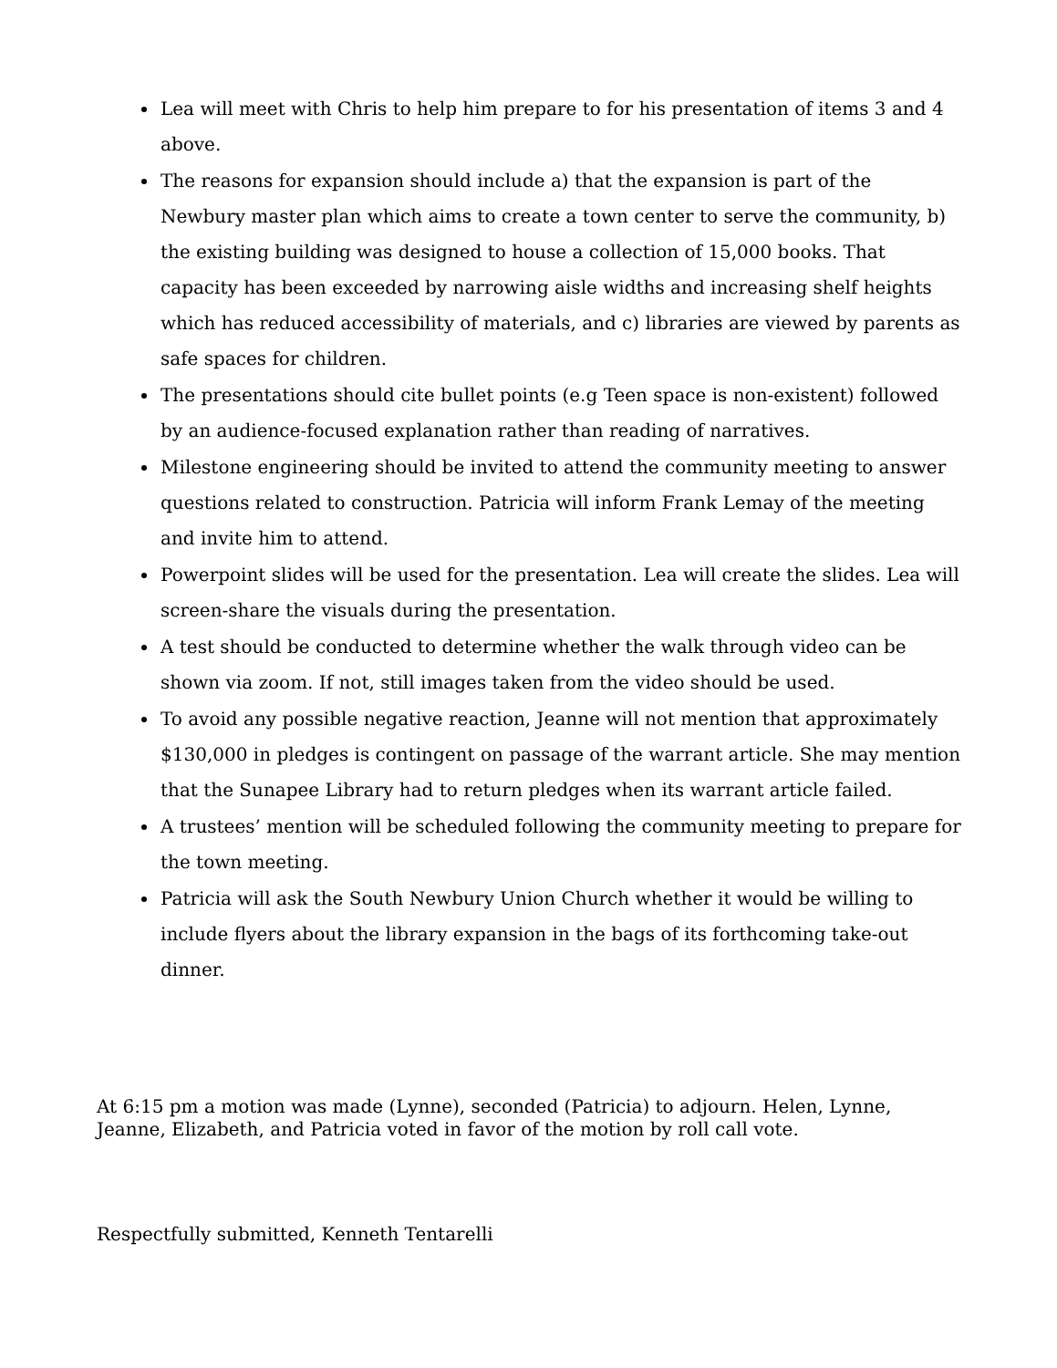Lea will meet with Chris to help him prepare to for his presentation of items 3 and 4 above.
The reasons for expansion should include a) that the expansion is part of the Newbury master plan which aims to create a town center to serve the community, b) the existing building was designed to house a collection of 15,000 books. That capacity has been exceeded by narrowing aisle widths and increasing shelf heights which has reduced accessibility of materials, and c) libraries are viewed by parents as safe spaces for children.
The presentations should cite bullet points (e.g Teen space is non-existent) followed by an audience-focused explanation rather than reading of narratives.
Milestone engineering should be invited to attend the community meeting to answer questions related to construction. Patricia will inform Frank Lemay of the meeting and invite him to attend.
Powerpoint slides will be used for the presentation. Lea will create the slides. Lea will screen-share the visuals during the presentation.
A test should be conducted to determine whether the walk through video can be shown via zoom. If not, still images taken from the video should be used.
To avoid any possible negative reaction, Jeanne will not mention that approximately $130,000 in pledges is contingent on passage of the warrant article. She may mention that the Sunapee Library had to return pledges when its warrant article failed.
A trustees’ mention will be scheduled following the community meeting to prepare for the town meeting.
Patricia will ask the South Newbury Union Church whether it would be willing to include flyers about the library expansion in the bags of its forthcoming take-out dinner.
At 6:15 pm a motion was made (Lynne), seconded (Patricia) to adjourn. Helen, Lynne, Jeanne, Elizabeth, and Patricia voted in favor of the motion by roll call vote.
Respectfully submitted, Kenneth Tentarelli